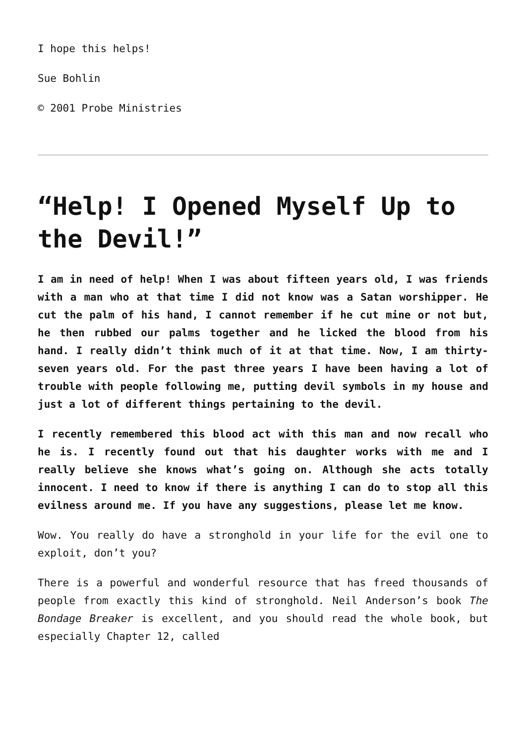I hope this helps!
Sue Bohlin
© 2001 Probe Ministries
“Help! I Opened Myself Up to the Devil!”
I am in need of help! When I was about fifteen years old, I was friends with a man who at that time I did not know was a Satan worshipper. He cut the palm of his hand, I cannot remember if he cut mine or not but, he then rubbed our palms together and he licked the blood from his hand. I really didn’t think much of it at that time. Now, I am thirty-seven years old. For the past three years I have been having a lot of trouble with people following me, putting devil symbols in my house and just a lot of different things pertaining to the devil.
I recently remembered this blood act with this man and now recall who he is. I recently found out that his daughter works with me and I really believe she knows what’s going on. Although she acts totally innocent. I need to know if there is anything I can do to stop all this evilness around me. If you have any suggestions, please let me know.
Wow. You really do have a stronghold in your life for the evil one to exploit, don’t you?
There is a powerful and wonderful resource that has freed thousands of people from exactly this kind of stronghold. Neil Anderson’s book The Bondage Breaker is excellent, and you should read the whole book, but especially Chapter 12, called